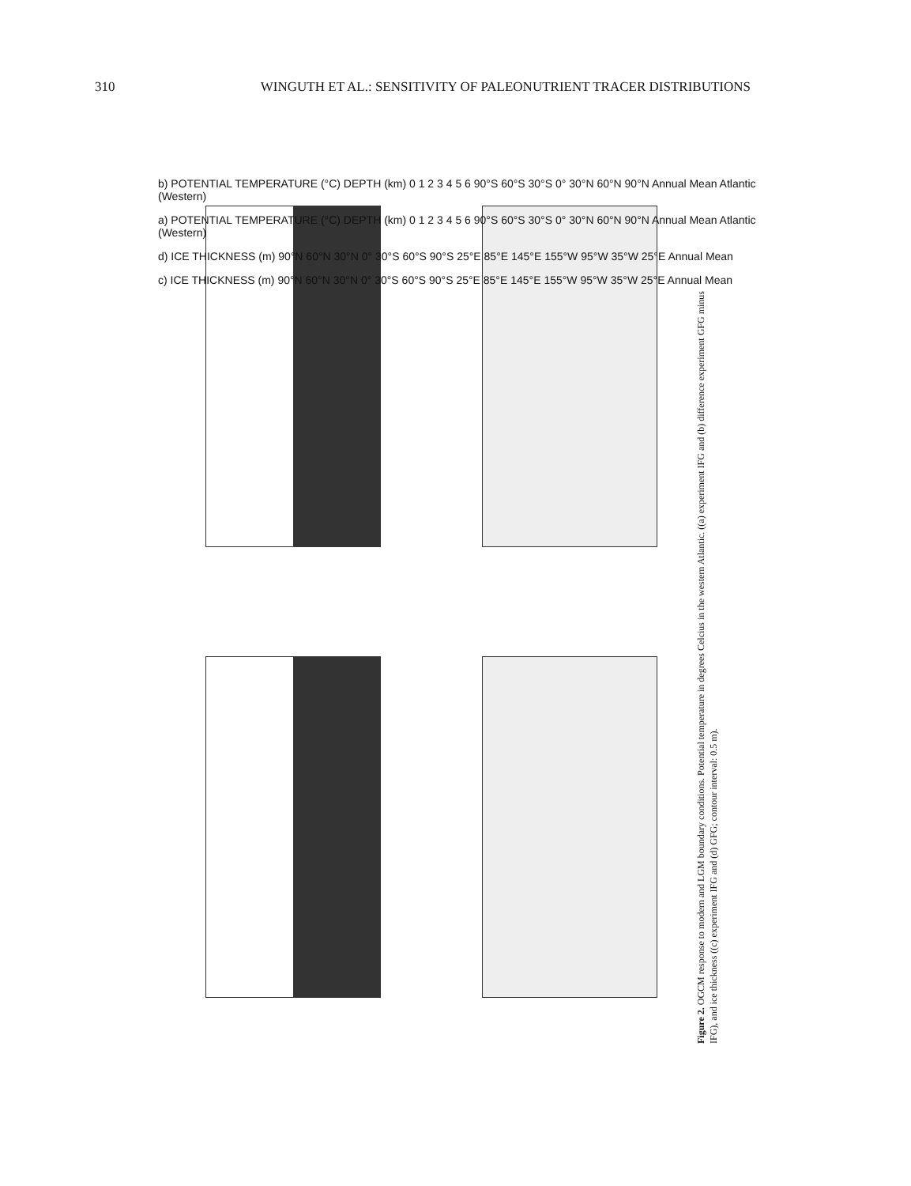310 WINGUTH ET AL.: SENSITIVITY OF PALEONUTRIENT TRACER DISTRIBUTIONS
b) POTENTIAL TEMPERATURE (°C) DEPTH (km) 0 1 2 3 4 5 6 90°S 60°S 30°S 0° 30°N 60°N 90°N Annual Mean Atlantic (Western)
a) POTENTIAL TEMPERATURE (°C) DEPTH (km) 0 1 2 3 4 5 6 90°S 60°S 30°S 0° 30°N 60°N 90°N Annual Mean Atlantic (Western)
d) ICE THICKNESS (m) 90°N 60°N 30°N 0° 30°S 60°S 90°S 25°E 85°E 145°E 155°W 95°W 35°W 25°E Annual Mean
c) ICE THICKNESS (m) 90°N 60°N 30°N 0° 30°S 60°S 90°S 25°E 85°E 145°E 155°W 95°W 35°W 25°E Annual Mean
Figure 2. OGCM response to modern and LGM boundary conditions. Potential temperature in degrees Celcius in the western Atlantic. ((a) experiment IFG and (b) difference experiment GFG minus IFG), and ice thickness ((c) experiment IFG and (d) GFG; contour interval: 0.5 m).